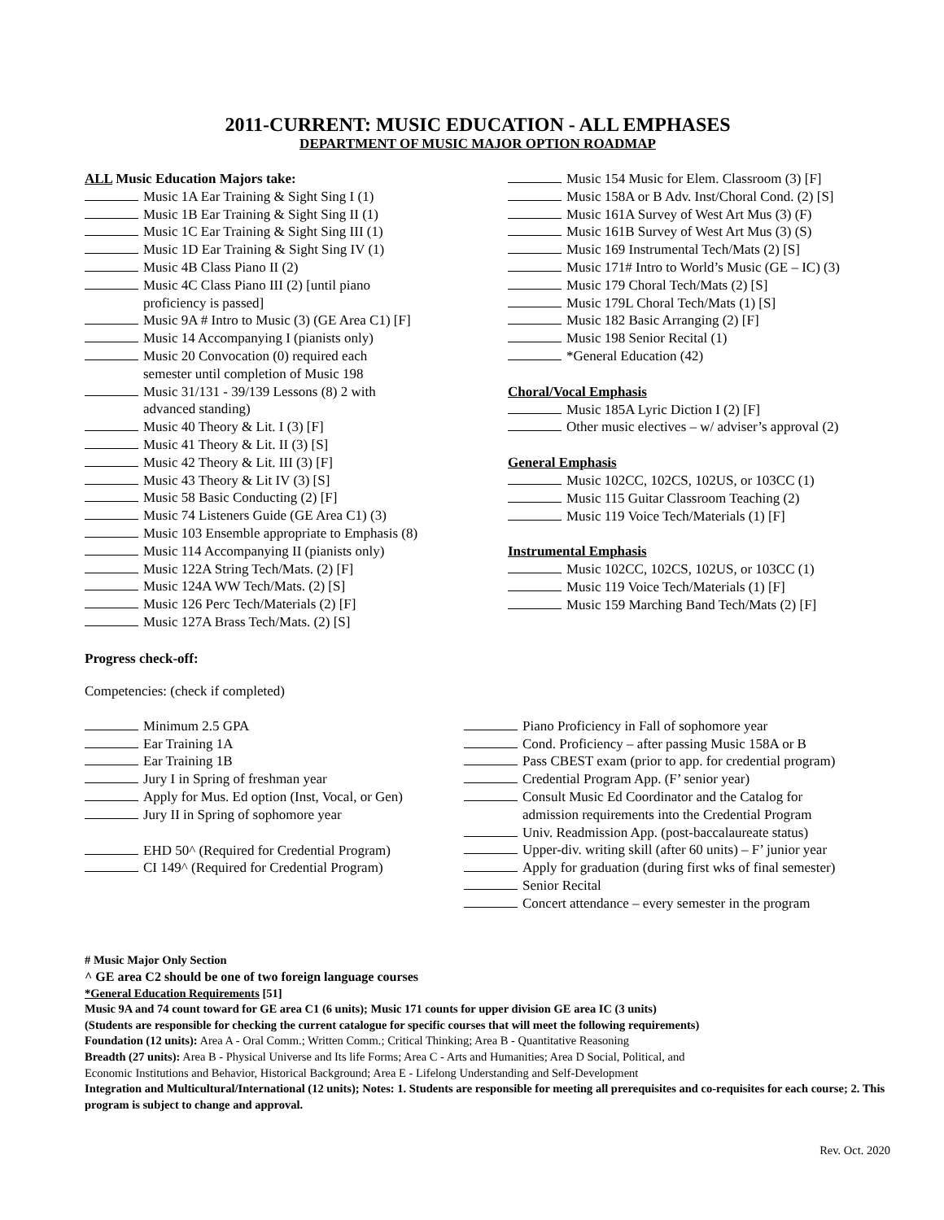2011-CURRENT: MUSIC EDUCATION - ALL EMPHASES
DEPARTMENT OF MUSIC MAJOR OPTION ROADMAP
ALL Music Education Majors take:
Music 1A Ear Training & Sight Sing I (1)
Music 1B Ear Training & Sight Sing II (1)
Music 1C Ear Training & Sight Sing III (1)
Music 1D Ear Training & Sight Sing IV (1)
Music 4B Class Piano II (2)
Music 4C Class Piano III (2) [until piano
proficiency is passed]
Music 9A # Intro to Music (3) (GE Area C1) [F]
Music 14 Accompanying I (pianists only)
Music 20 Convocation (0) required each
semester until completion of Music 198
Music 31/131 - 39/139 Lessons (8) 2 with
advanced standing)
Music 40 Theory & Lit. I (3) [F]
Music 41 Theory & Lit. II (3) [S]
Music 42 Theory & Lit. III (3) [F]
Music 43 Theory & Lit IV (3) [S]
Music 58 Basic Conducting (2) [F]
Music 74 Listeners Guide (GE Area C1) (3)
Music 103 Ensemble appropriate to Emphasis (8)
Music 114 Accompanying II (pianists only)
Music 122A String Tech/Mats. (2) [F]
Music 124A WW Tech/Mats. (2) [S]
Music 126 Perc Tech/Materials (2) [F]
Music 127A Brass Tech/Mats. (2) [S]
Music 154 Music for Elem. Classroom (3) [F]
Music 158A or B Adv. Inst/Choral Cond. (2) [S]
Music 161A Survey of West Art Mus (3) (F)
Music 161B Survey of West Art Mus (3) (S)
Music 169 Instrumental Tech/Mats (2) [S]
Music 171# Intro to World’s Music (GE – IC) (3)
Music 179 Choral Tech/Mats (2) [S]
Music 179L Choral Tech/Mats (1) [S]
Music 182 Basic Arranging (2) [F]
Music 198 Senior Recital (1)
*General Education (42)
Choral/Vocal Emphasis
Music 185A Lyric Diction I (2) [F]
Other music electives – w/ adviser’s approval (2)
General Emphasis
Music 102CC, 102CS, 102US, or 103CC (1)
Music 115 Guitar Classroom Teaching (2)
Music 119 Voice Tech/Materials (1) [F]
Instrumental Emphasis
Music 102CC, 102CS, 102US, or 103CC (1)
Music 119 Voice Tech/Materials (1) [F]
Music 159 Marching Band Tech/Mats (2) [F]
Progress check-off:
Competencies: (check if completed)
Minimum 2.5 GPA
Ear Training 1A
Ear Training 1B
Jury I in Spring of freshman year
Apply for Mus. Ed option (Inst, Vocal, or Gen)
Jury II in Spring of sophomore year
EHD 50^ (Required for Credential Program)
CI 149^ (Required for Credential Program)
Piano Proficiency in Fall of sophomore year
Cond. Proficiency – after passing Music 158A or B
Pass CBEST exam (prior to app. for credential program)
Credential Program App. (F’ senior year)
Consult Music Ed Coordinator and the Catalog for
admission requirements into the Credential Program
Univ. Readmission App. (post-baccalaureate status)
Upper-div. writing skill (after 60 units) – F’ junior year
Apply for graduation (during first wks of final semester)
Senior Recital
Concert attendance – every semester in the program
# Music Major Only Section
^ GE area C2 should be one of two foreign language courses
*General Education Requirements [51]
Music 9A and 74 count toward for GE area C1 (6 units); Music 171 counts for upper division GE area IC (3 units)
(Students are responsible for checking the current catalogue for specific courses that will meet the following requirements)
Foundation (12 units): Area A - Oral Comm.; Written Comm.; Critical Thinking; Area B - Quantitative Reasoning
Breadth (27 units): Area B - Physical Universe and Its life Forms; Area C - Arts and Humanities; Area D Social, Political, and
Economic Institutions and Behavior, Historical Background; Area E - Lifelong Understanding and Self-Development
Integration and Multicultural/International (12 units); Notes: 1. Students are responsible for meeting all prerequisites and co-requisites for each course; 2. This program is subject to change and approval.
Rev. Oct. 2020